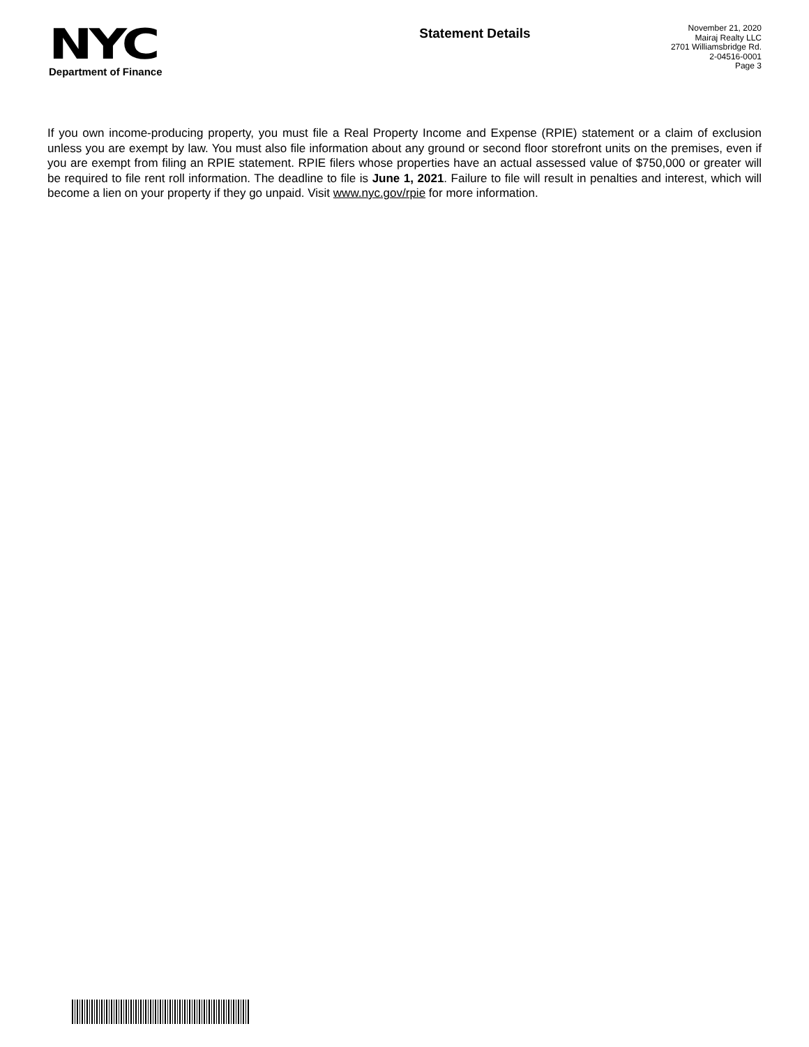NYC
Department of Finance
Statement Details
November 21, 2020
Mairaj Realty LLC
2701 Williamsbridge Rd.
2-04516-0001
Page 3
If you own income-producing property, you must file a Real Property Income and Expense (RPIE) statement or a claim of exclusion unless you are exempt by law. You must also file information about any ground or second floor storefront units on the premises, even if you are exempt from filing an RPIE statement. RPIE filers whose properties have an actual assessed value of $750,000 or greater will be required to file rent roll information. The deadline to file is June 1, 2021. Failure to file will result in penalties and interest, which will become a lien on your property if they go unpaid. Visit www.nyc.gov/rpie for more information.